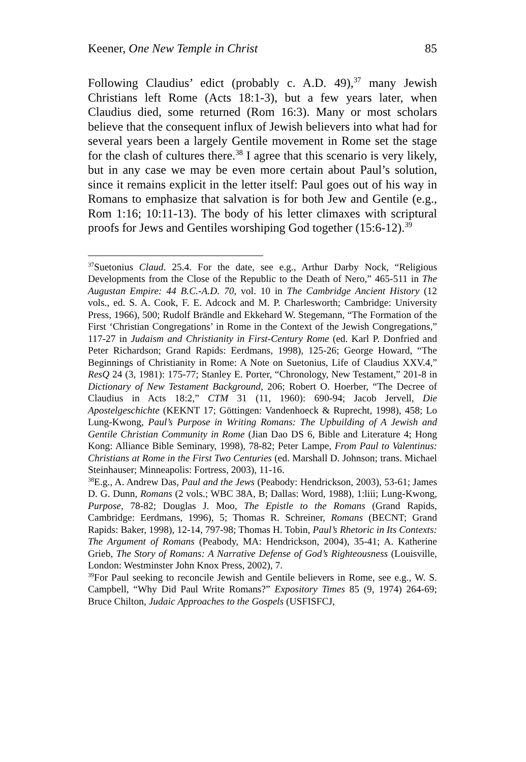Keener, One New Temple in Christ 85
Following Claudius’ edict (probably c. A.D. 49),<sup>37</sup> many Jewish Christians left Rome (Acts 18:1-3), but a few years later, when Claudius died, some returned (Rom 16:3). Many or most scholars believe that the consequent influx of Jewish believers into what had for several years been a largely Gentile movement in Rome set the stage for the clash of cultures there.<sup>38</sup> I agree that this scenario is very likely, but in any case we may be even more certain about Paul’s solution, since it remains explicit in the letter itself: Paul goes out of his way in Romans to emphasize that salvation is for both Jew and Gentile (e.g., Rom 1:16; 10:11-13). The body of his letter climaxes with scriptural proofs for Jews and Gentiles worshiping God together (15:6-12).<sup>39</sup>
<sup>37</sup> Suetonius Claud. 25.4. For the date, see e.g., Arthur Darby Nock, “Religious Developments from the Close of the Republic to the Death of Nero,” 465-511 in The Augustan Empire: 44 B.C.-A.D. 70, vol. 10 in The Cambridge Ancient History (12 vols., ed. S. A. Cook, F. E. Adcock and M. P. Charlesworth; Cambridge: University Press, 1966), 500; Rudolf Brändle and Ekkehard W. Stegemann, “The Formation of the First ‘Christian Congregations’ in Rome in the Context of the Jewish Congregations,” 117-27 in Judaism and Christianity in First-Century Rome (ed. Karl P. Donfried and Peter Richardson; Grand Rapids: Eerdmans, 1998), 125-26; George Howard, “The Beginnings of Christianity in Rome: A Note on Suetonius, Life of Claudius XXV.4,” ResQ 24 (3, 1981): 175-77; Stanley E. Porter, “Chronology, New Testament,” 201-8 in Dictionary of New Testament Background, 206; Robert O. Hoerber, “The Decree of Claudius in Acts 18:2,” CTM 31 (11, 1960): 690-94; Jacob Jervell, Die Apostelgeschichte (KEKNT 17; Göttingen: Vandenhoeck & Ruprecht, 1998), 458; Lo Lung-Kwong, Paul’s Purpose in Writing Romans: The Upbuilding of A Jewish and Gentile Christian Community in Rome (Jian Dao DS 6, Bible and Literature 4; Hong Kong: Alliance Bible Seminary, 1998), 78-82; Peter Lampe, From Paul to Valentinus: Christians at Rome in the First Two Centuries (ed. Marshall D. Johnson; trans. Michael Steinhauser; Minneapolis: Fortress, 2003), 11-16.
<sup>38</sup> E.g., A. Andrew Das, Paul and the Jews (Peabody: Hendrickson, 2003), 53-61; James D. G. Dunn, Romans (2 vols.; WBC 38A, B; Dallas: Word, 1988), 1:liii; Lung-Kwong, Purpose, 78-82; Douglas J. Moo, The Epistle to the Romans (Grand Rapids, Cambridge: Eerdmans, 1996), 5; Thomas R. Schreiner, Romans (BECNT; Grand Rapids: Baker, 1998), 12-14, 797-98; Thomas H. Tobin, Paul’s Rhetoric in Its Contexts: The Argument of Romans (Peabody, MA: Hendrickson, 2004), 35-41; A. Katherine Grieb, The Story of Romans: A Narrative Defense of God’s Righteousness (Louisville, London: Westminster John Knox Press, 2002), 7.
<sup>39</sup> For Paul seeking to reconcile Jewish and Gentile believers in Rome, see e.g., W. S. Campbell, “Why Did Paul Write Romans?” Expository Times 85 (9, 1974) 264-69; Bruce Chilton, Judaic Approaches to the Gospels (USFISFCJ,